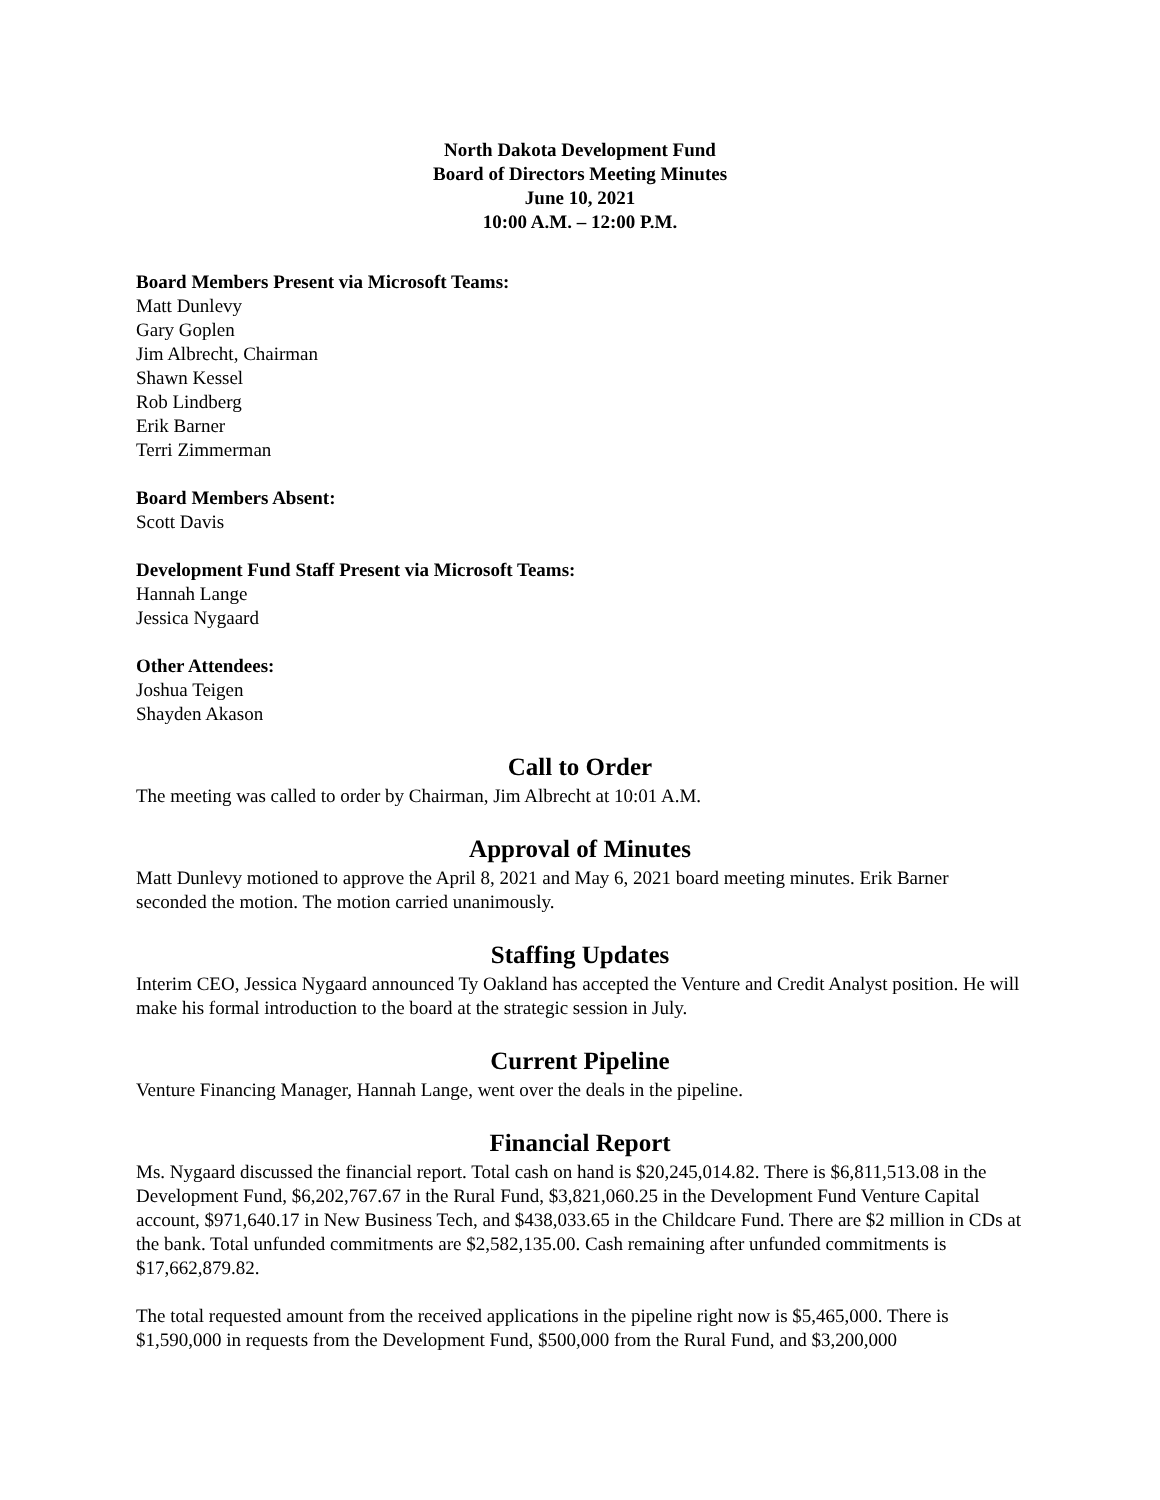North Dakota Development Fund
Board of Directors Meeting Minutes
June 10, 2021
10:00 A.M. – 12:00 P.M.
Board Members Present via Microsoft Teams:
Matt Dunlevy
Gary Goplen
Jim Albrecht, Chairman
Shawn Kessel
Rob Lindberg
Erik Barner
Terri Zimmerman
Board Members Absent:
Scott Davis
Development Fund Staff Present via Microsoft Teams:
Hannah Lange
Jessica Nygaard
Other Attendees:
Joshua Teigen
Shayden Akason
Call to Order
The meeting was called to order by Chairman, Jim Albrecht at 10:01 A.M.
Approval of Minutes
Matt Dunlevy motioned to approve the April 8, 2021 and May 6, 2021 board meeting minutes. Erik Barner seconded the motion. The motion carried unanimously.
Staffing Updates
Interim CEO, Jessica Nygaard announced Ty Oakland has accepted the Venture and Credit Analyst position. He will make his formal introduction to the board at the strategic session in July.
Current Pipeline
Venture Financing Manager, Hannah Lange, went over the deals in the pipeline.
Financial Report
Ms. Nygaard discussed the financial report. Total cash on hand is $20,245,014.82. There is $6,811,513.08 in the Development Fund, $6,202,767.67 in the Rural Fund, $3,821,060.25 in the Development Fund Venture Capital account, $971,640.17 in New Business Tech, and $438,033.65 in the Childcare Fund. There are $2 million in CDs at the bank. Total unfunded commitments are $2,582,135.00. Cash remaining after unfunded commitments is $17,662,879.82.
The total requested amount from the received applications in the pipeline right now is $5,465,000. There is $1,590,000 in requests from the Development Fund, $500,000 from the Rural Fund, and $3,200,000